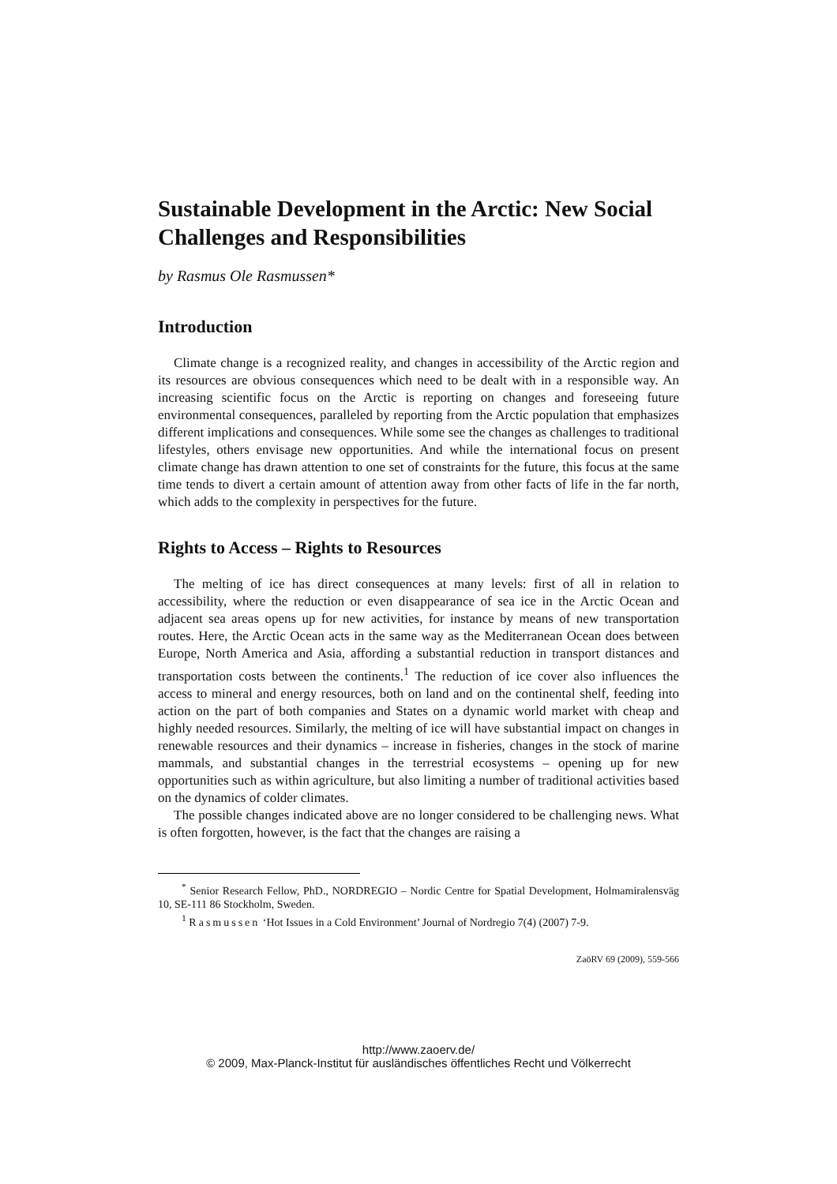Sustainable Development in the Arctic: New Social Challenges and Responsibilities
by Rasmus Ole Rasmussen*
Introduction
Climate change is a recognized reality, and changes in accessibility of the Arctic region and its resources are obvious consequences which need to be dealt with in a responsible way. An increasing scientific focus on the Arctic is reporting on changes and foreseeing future environmental consequences, paralleled by reporting from the Arctic population that emphasizes different implications and consequences. While some see the changes as challenges to traditional lifestyles, others envisage new opportunities. And while the international focus on present climate change has drawn attention to one set of constraints for the future, this focus at the same time tends to divert a certain amount of attention away from other facts of life in the far north, which adds to the complexity in perspectives for the future.
Rights to Access – Rights to Resources
The melting of ice has direct consequences at many levels: first of all in relation to accessibility, where the reduction or even disappearance of sea ice in the Arctic Ocean and adjacent sea areas opens up for new activities, for instance by means of new transportation routes. Here, the Arctic Ocean acts in the same way as the Mediterranean Ocean does between Europe, North America and Asia, affording a substantial reduction in transport distances and transportation costs between the continents.<sup>1</sup> The reduction of ice cover also influences the access to mineral and energy resources, both on land and on the continental shelf, feeding into action on the part of both companies and States on a dynamic world market with cheap and highly needed resources. Similarly, the melting of ice will have substantial impact on changes in renewable resources and their dynamics – increase in fisheries, changes in the stock of marine mammals, and substantial changes in the terrestrial ecosystems – opening up for new opportunities such as within agriculture, but also limiting a number of traditional activities based on the dynamics of colder climates.
The possible changes indicated above are no longer considered to be challenging news. What is often forgotten, however, is the fact that the changes are raising a
<sup>*</sup> Senior Research Fellow, PhD., NORDREGIO – Nordic Centre for Spatial Development, Holmamiralensväg 10, SE-111 86 Stockholm, Sweden.
<sup>1</sup> Rasmussen ‘Hot Issues in a Cold Environment’ Journal of Nordregio 7(4) (2007) 7-9.
ZaöRV 69 (2009), 559-566
http://www.zaoerv.de/
© 2009, Max-Planck-Institut für ausländisches öffentliches Recht und Völkerrecht